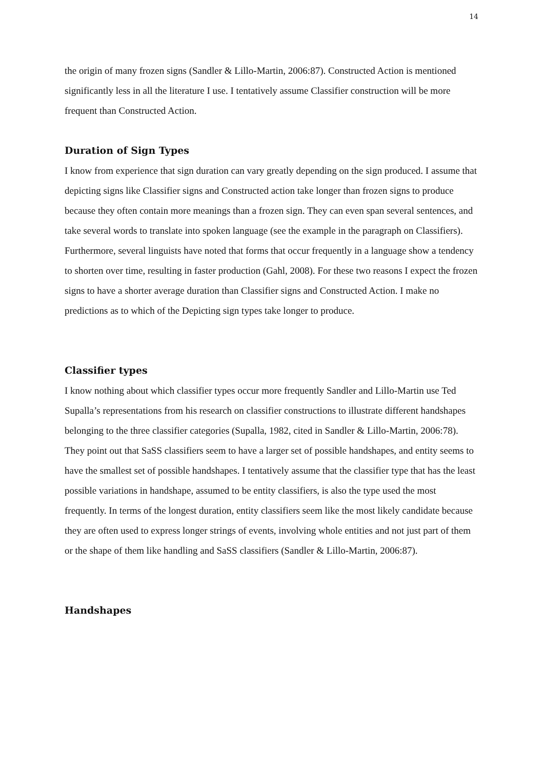14
the origin of many frozen signs (Sandler & Lillo-Martin, 2006:87). Constructed Action is mentioned significantly less in all the literature I use. I tentatively assume Classifier construction will be more frequent than Constructed Action.
Duration of Sign Types
I know from experience that sign duration can vary greatly depending on the sign produced. I assume that depicting signs like Classifier signs and Constructed action take longer than frozen signs to produce because they often contain more meanings than a frozen sign. They can even span several sentences, and take several words to translate into spoken language (see the example in the paragraph on Classifiers). Furthermore, several linguists have noted that forms that occur frequently in a language show a tendency to shorten over time, resulting in faster production (Gahl, 2008). For these two reasons I expect the frozen signs to have a shorter average duration than Classifier signs and Constructed Action. I make no predictions as to which of the Depicting sign types take longer to produce.
Classifier types
I know nothing about which classifier types occur more frequently Sandler and Lillo-Martin use Ted Supalla’s representations from his research on classifier constructions to illustrate different handshapes belonging to the three classifier categories (Supalla, 1982, cited in Sandler & Lillo-Martin, 2006:78). They point out that SaSS classifiers seem to have a larger set of possible handshapes, and entity seems to have the smallest set of possible handshapes. I tentatively assume that the classifier type that has the least possible variations in handshape, assumed to be entity classifiers, is also the type used the most frequently. In terms of the longest duration, entity classifiers seem like the most likely candidate because they are often used to express longer strings of events, involving whole entities and not just part of them or the shape of them like handling and SaSS classifiers (Sandler & Lillo-Martin, 2006:87).
Handshapes